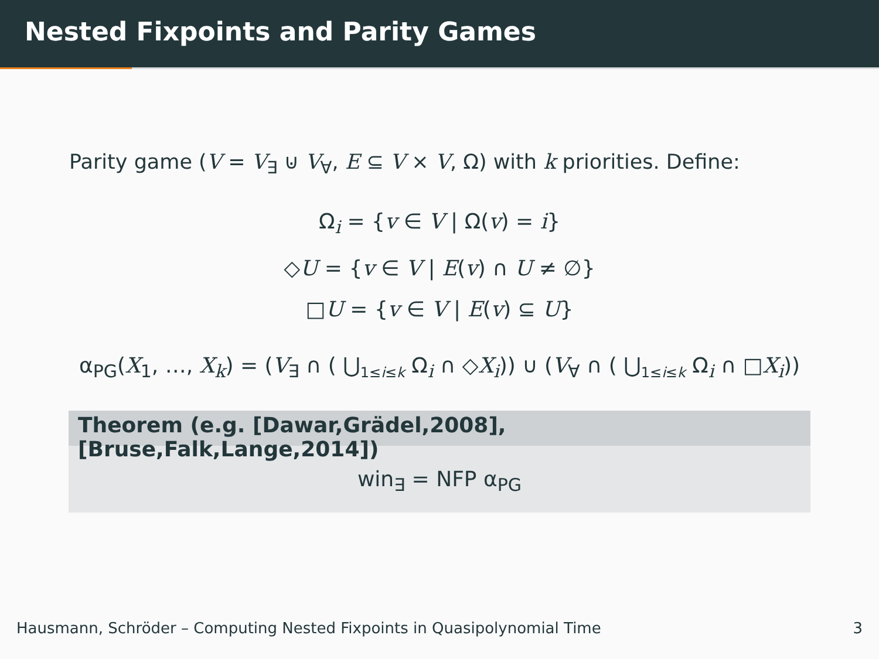Nested Fixpoints and Parity Games
Parity game (V = V<sub>∃</sub> ⊍ V<sub>∀</sub>, E ⊆ V × V, Ω) with k priorities. Define:
Ω<sub>i</sub> = {v ∈ V | Ω(v) = i}
◇U = {v ∈ V | E(v) ∩ U ≠ ∅}
□U = {v ∈ V | E(v) ⊆ U}
α<sub>PG</sub>(X<sub>1</sub>, …, X<sub>k</sub>) = (V<sub>∃</sub> ∩ ( ⋃<sub>1≤i≤k</sub> Ω<sub>i</sub> ∩ ◇X<sub>i</sub>)) ∪ (V<sub>∀</sub> ∩ ( ⋃<sub>1≤i≤k</sub> Ω<sub>i</sub> ∩ □X<sub>i</sub>))
Theorem (e.g. [Dawar,Grädel,2008],[Bruse,Falk,Lange,2014])
win<sub>∃</sub> = NFP α<sub>PG</sub>
Hausmann, Schröder – Computing Nested Fixpoints in Quasipolynomial Time 3